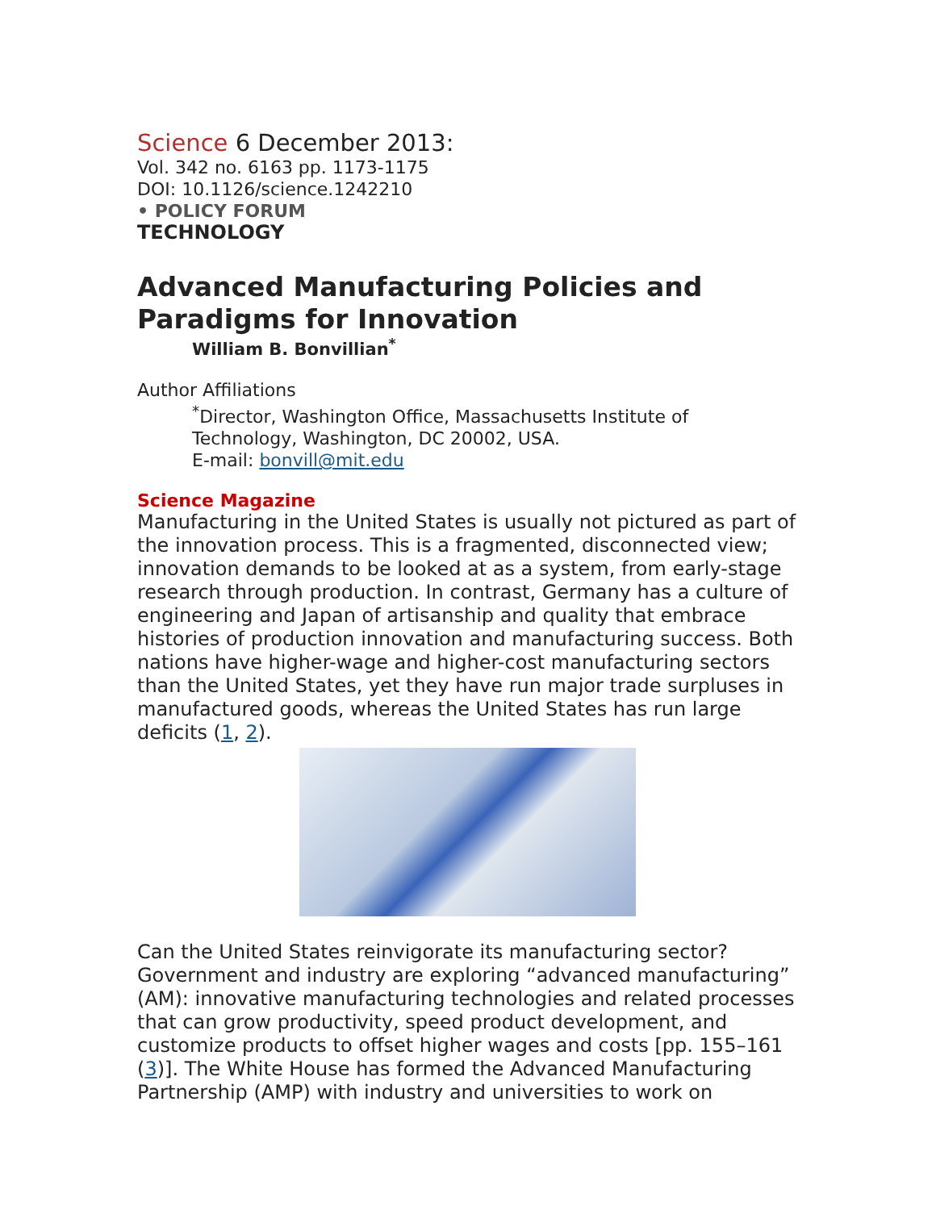Science 6 December 2013:
Vol. 342 no. 6163 pp. 1173-1175
DOI: 10.1126/science.1242210
• POLICY FORUM
TECHNOLOGY
Advanced Manufacturing Policies and Paradigms for Innovation
William B. Bonvillian<sup>*</sup>
Author Affiliations
<sup>*</sup> Director, Washington Office, Massachusetts Institute of Technology, Washington, DC 20002, USA.
E-mail: bonvill@mit.edu
Science Magazine
Manufacturing in the United States is usually not pictured as part of the innovation process. This is a fragmented, disconnected view; innovation demands to be looked at as a system, from early-stage research through production. In contrast, Germany has a culture of engineering and Japan of artisanship and quality that embrace histories of production innovation and manufacturing success. Both nations have higher-wage and higher-cost manufacturing sectors than the United States, yet they have run major trade surpluses in manufactured goods, whereas the United States has run large deficits (1, 2).
Can the United States reinvigorate its manufacturing sector? Government and industry are exploring “advanced manufacturing” (AM): innovative manufacturing technologies and related processes that can grow productivity, speed product development, and customize products to offset higher wages and costs [pp. 155–161 (3)]. The White House has formed the Advanced Manufacturing Partnership (AMP) with industry and universities to work on